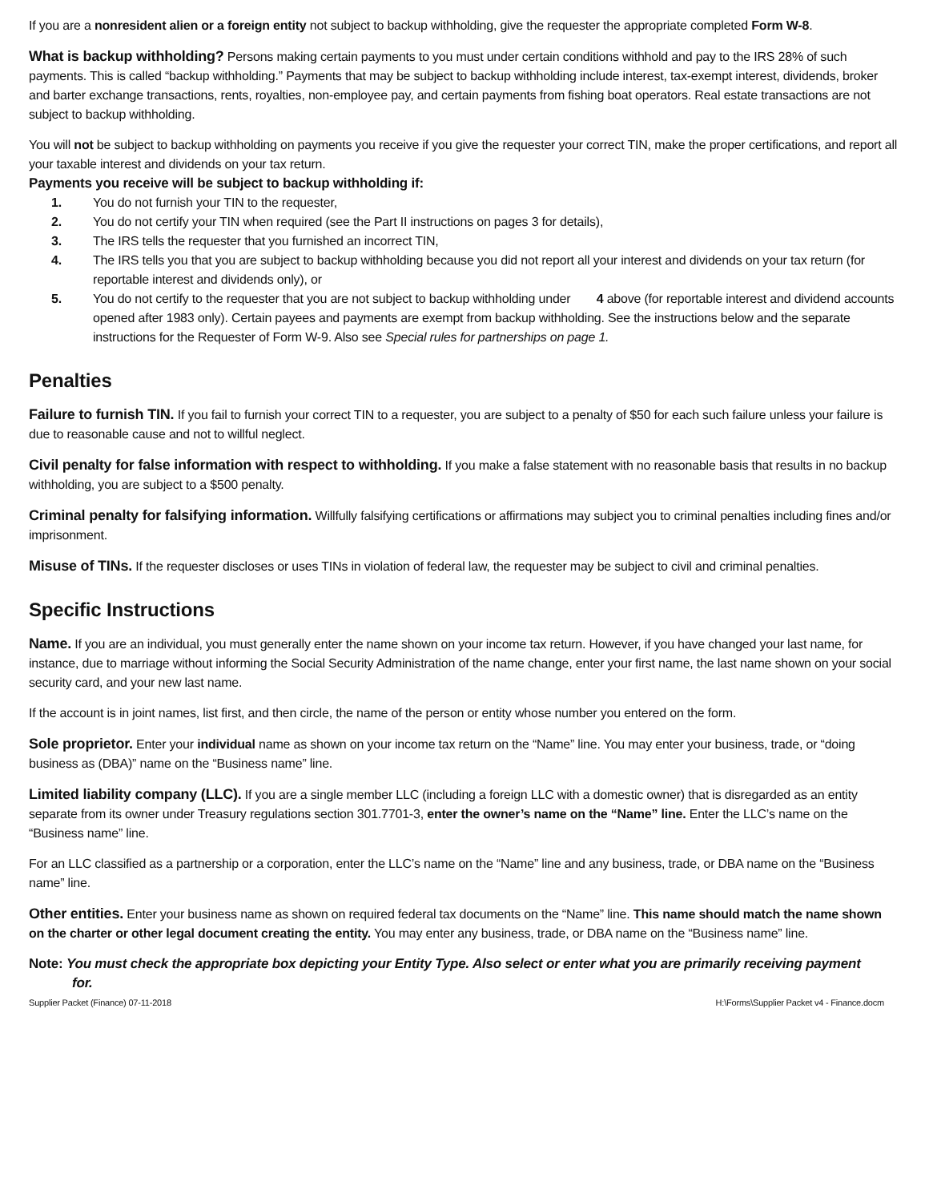If you are a nonresident alien or a foreign entity not subject to backup withholding, give the requester the appropriate completed Form W-8.
What is backup withholding? Persons making certain payments to you must under certain conditions withhold and pay to the IRS 28% of such payments. This is called “backup withholding.” Payments that may be subject to backup withholding include interest, tax-exempt interest, dividends, broker and barter exchange transactions, rents, royalties, non-employee pay, and certain payments from fishing boat operators. Real estate transactions are not subject to backup withholding.
You will not be subject to backup withholding on payments you receive if you give the requester your correct TIN, make the proper certifications, and report all your taxable interest and dividends on your tax return.
Payments you receive will be subject to backup withholding if:
1. You do not furnish your TIN to the requester,
2. You do not certify your TIN when required (see the Part II instructions on pages 3 for details),
3. The IRS tells the requester that you furnished an incorrect TIN,
4. The IRS tells you that you are subject to backup withholding because you did not report all your interest and dividends on your tax return (for reportable interest and dividends only), or
5. You do not certify to the requester that you are not subject to backup withholding under 4 above (for reportable interest and dividend accounts opened after 1983 only). Certain payees and payments are exempt from backup withholding. See the instructions below and the separate instructions for the Requester of Form W-9. Also see Special rules for partnerships on page 1.
Penalties
Failure to furnish TIN. If you fail to furnish your correct TIN to a requester, you are subject to a penalty of $50 for each such failure unless your failure is due to reasonable cause and not to willful neglect.
Civil penalty for false information with respect to withholding. If you make a false statement with no reasonable basis that results in no backup withholding, you are subject to a $500 penalty.
Criminal penalty for falsifying information. Willfully falsifying certifications or affirmations may subject you to criminal penalties including fines and/or imprisonment.
Misuse of TINs. If the requester discloses or uses TINs in violation of federal law, the requester may be subject to civil and criminal penalties.
Specific Instructions
Name. If you are an individual, you must generally enter the name shown on your income tax return. However, if you have changed your last name, for instance, due to marriage without informing the Social Security Administration of the name change, enter your first name, the last name shown on your social security card, and your new last name.
If the account is in joint names, list first, and then circle, the name of the person or entity whose number you entered on the form.
Sole proprietor. Enter your individual name as shown on your income tax return on the “Name” line. You may enter your business, trade, or “doing business as (DBA)” name on the “Business name” line.
Limited liability company (LLC). If you are a single member LLC (including a foreign LLC with a domestic owner) that is disregarded as an entity separate from its owner under Treasury regulations section 301.7701-3, enter the owner’s name on the “Name” line. Enter the LLC’s name on the “Business name” line.
For an LLC classified as a partnership or a corporation, enter the LLC’s name on the “Name” line and any business, trade, or DBA name on the “Business name” line.
Other entities. Enter your business name as shown on required federal tax documents on the “Name” line. This name should match the name shown on the charter or other legal document creating the entity. You may enter any business, trade, or DBA name on the “Business name” line.
Note: You must check the appropriate box depicting your Entity Type. Also select or enter what you are primarily receiving payment
for.
Supplier Packet (Finance) 07-11-2018 H:\Forms\Supplier Packet v4 - Finance.docm